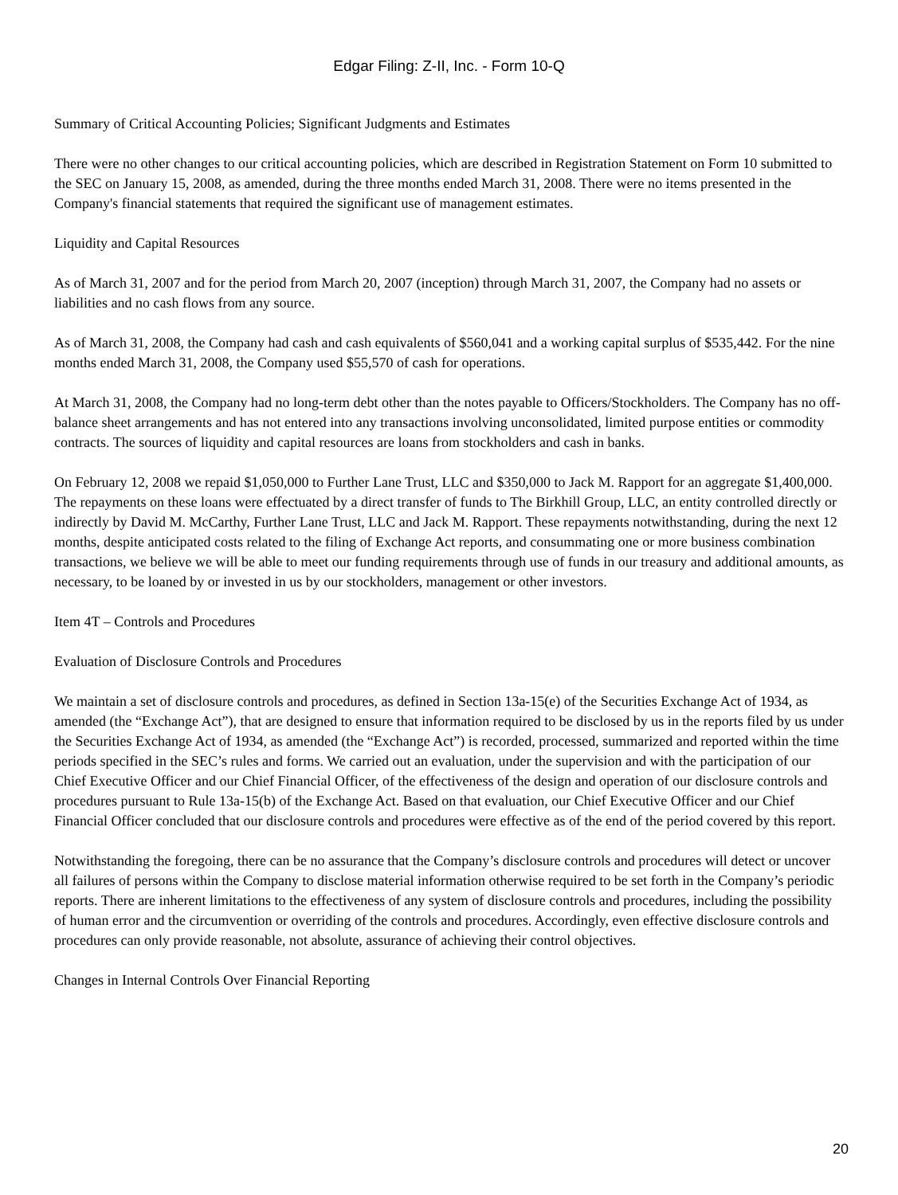Edgar Filing: Z-II, Inc. - Form 10-Q
Summary of Critical Accounting Policies; Significant Judgments and Estimates
There were no other changes to our critical accounting policies, which are described in Registration Statement on Form 10 submitted to the SEC on January 15, 2008, as amended, during the three months ended March 31, 2008. There were no items presented in the Company's financial statements that required the significant use of management estimates.
Liquidity and Capital Resources
As of March 31, 2007 and for the period from March 20, 2007 (inception) through March 31, 2007, the Company had no assets or liabilities and no cash flows from any source.
As of March 31, 2008, the Company had cash and cash equivalents of $560,041 and a working capital surplus of $535,442. For the nine months ended March 31, 2008, the Company used $55,570 of cash for operations.
At March 31, 2008, the Company had no long-term debt other than the notes payable to Officers/Stockholders. The Company has no off-balance sheet arrangements and has not entered into any transactions involving unconsolidated, limited purpose entities or commodity contracts. The sources of liquidity and capital resources are loans from stockholders and cash in banks.
On February 12, 2008 we repaid $1,050,000 to Further Lane Trust, LLC and $350,000 to Jack M. Rapport for an aggregate $1,400,000. The repayments on these loans were effectuated by a direct transfer of funds to The Birkhill Group, LLC, an entity controlled directly or indirectly by David M. McCarthy, Further Lane Trust, LLC and Jack M. Rapport. These repayments notwithstanding, during the next 12 months, despite anticipated costs related to the filing of Exchange Act reports, and consummating one or more business combination transactions, we believe we will be able to meet our funding requirements through use of funds in our treasury and additional amounts, as necessary, to be loaned by or invested in us by our stockholders, management or other investors.
Item 4T – Controls and Procedures
Evaluation of Disclosure Controls and Procedures
We maintain a set of disclosure controls and procedures, as defined in Section 13a-15(e) of the Securities Exchange Act of 1934, as amended (the “Exchange Act”), that are designed to ensure that information required to be disclosed by us in the reports filed by us under the Securities Exchange Act of 1934, as amended (the “Exchange Act”) is recorded, processed, summarized and reported within the time periods specified in the SEC’s rules and forms. We carried out an evaluation, under the supervision and with the participation of our Chief Executive Officer and our Chief Financial Officer, of the effectiveness of the design and operation of our disclosure controls and procedures pursuant to Rule 13a-15(b) of the Exchange Act. Based on that evaluation, our Chief Executive Officer and our Chief Financial Officer concluded that our disclosure controls and procedures were effective as of the end of the period covered by this report.
Notwithstanding the foregoing, there can be no assurance that the Company’s disclosure controls and procedures will detect or uncover all failures of persons within the Company to disclose material information otherwise required to be set forth in the Company’s periodic reports. There are inherent limitations to the effectiveness of any system of disclosure controls and procedures, including the possibility of human error and the circumvention or overriding of the controls and procedures. Accordingly, even effective disclosure controls and procedures can only provide reasonable, not absolute, assurance of achieving their control objectives.
Changes in Internal Controls Over Financial Reporting
20